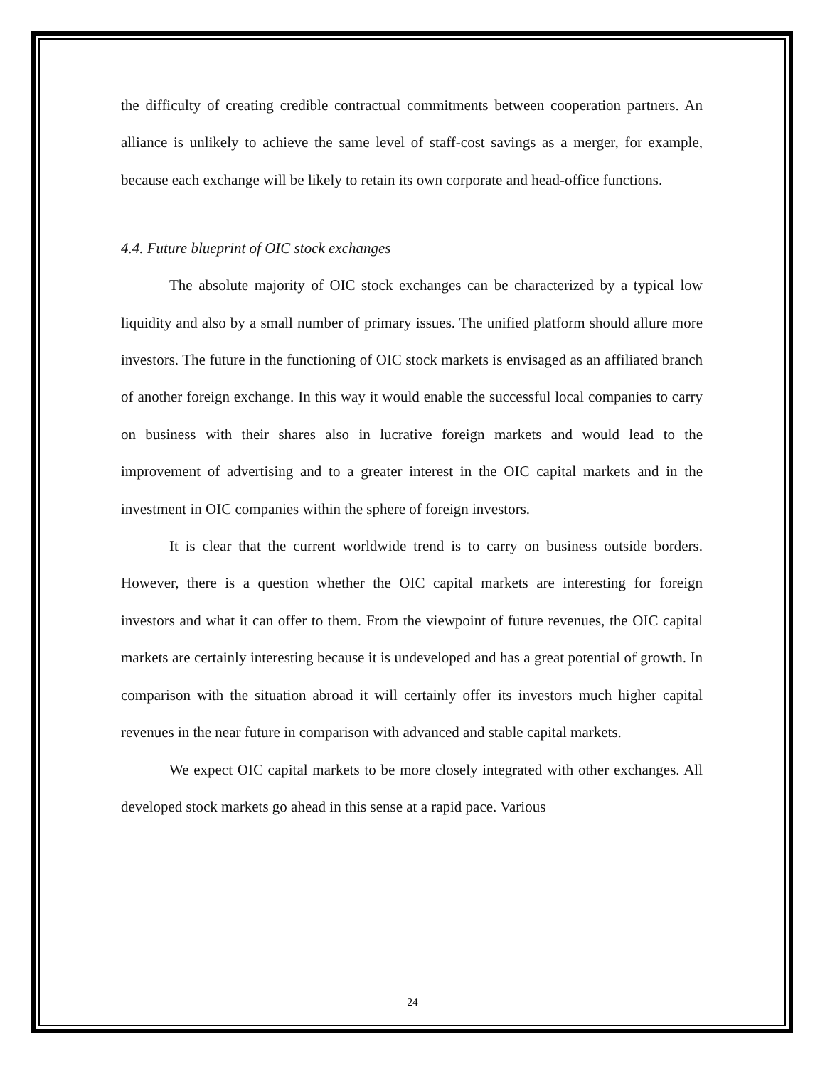the difficulty of creating credible contractual commitments between cooperation partners. An alliance is unlikely to achieve the same level of staff-cost savings as a merger, for example, because each exchange will be likely to retain its own corporate and head-office functions.
4.4. Future blueprint of OIC stock exchanges
The absolute majority of OIC stock exchanges can be characterized by a typical low liquidity and also by a small number of primary issues. The unified platform should allure more investors. The future in the functioning of OIC stock markets is envisaged as an affiliated branch of another foreign exchange. In this way it would enable the successful local companies to carry on business with their shares also in lucrative foreign markets and would lead to the improvement of advertising and to a greater interest in the OIC capital markets and in the investment in OIC companies within the sphere of foreign investors.
It is clear that the current worldwide trend is to carry on business outside borders. However, there is a question whether the OIC capital markets are interesting for foreign investors and what it can offer to them. From the viewpoint of future revenues, the OIC capital markets are certainly interesting because it is undeveloped and has a great potential of growth. In comparison with the situation abroad it will certainly offer its investors much higher capital revenues in the near future in comparison with advanced and stable capital markets.
We expect OIC capital markets to be more closely integrated with other exchanges. All developed stock markets go ahead in this sense at a rapid pace. Various
24